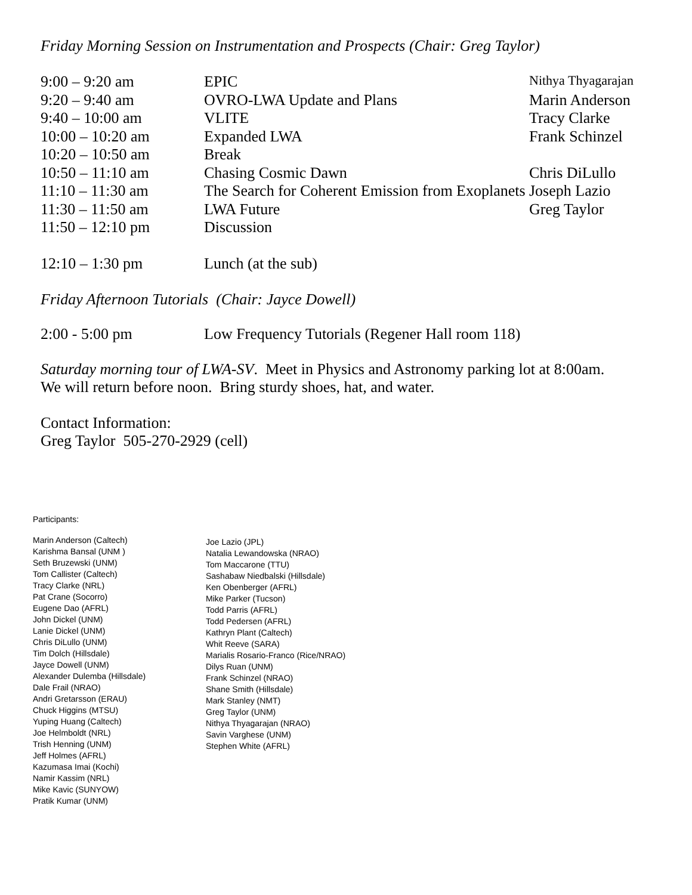Friday Morning Session on Instrumentation and Prospects (Chair: Greg Taylor)
| 9:00 – 9:20 am | EPIC | Nithya Thyagarajan |
| 9:20 – 9:40 am | OVRO-LWA Update and Plans | Marin Anderson |
| 9:40 – 10:00 am | VLITE | Tracy Clarke |
| 10:00 – 10:20 am | Expanded LWA | Frank Schinzel |
| 10:20 – 10:50 am | Break | |
| 10:50 – 11:10 am | Chasing Cosmic Dawn | Chris DiLullo |
| 11:10 – 11:30 am | The Search for Coherent Emission from Exoplanets | Joseph Lazio |
| 11:30 – 11:50 am | LWA Future | Greg Taylor |
| 11:50 – 12:10 pm | Discussion | |
| 12:10 – 1:30 pm | Lunch (at the sub) | |
Friday Afternoon Tutorials (Chair: Jayce Dowell)
| 2:00 - 5:00 pm | Low Frequency Tutorials (Regener Hall room 118) |
Saturday morning tour of LWA-SV. Meet in Physics and Astronomy parking lot at 8:00am.
We will return before noon. Bring sturdy shoes, hat, and water.
Contact Information:
Greg Taylor 505-270-2929 (cell)
Participants:
Marin Anderson (Caltech)
Karishma Bansal (UNM )
Seth Bruzewski (UNM)
Tom Callister (Caltech)
Tracy Clarke (NRL)
Pat Crane (Socorro)
Eugene Dao (AFRL)
John Dickel (UNM)
Lanie Dickel (UNM)
Chris DiLullo (UNM)
Tim Dolch (Hillsdale)
Jayce Dowell (UNM)
Alexander Dulemba (Hillsdale)
Dale Frail (NRAO)
Andri Gretarsson (ERAU)
Chuck Higgins (MTSU)
Yuping Huang (Caltech)
Joe Helmboldt (NRL)
Trish Henning (UNM)
Jeff Holmes (AFRL)
Kazumasa Imai (Kochi)
Namir Kassim (NRL)
Mike Kavic (SUNYOW)
Pratik Kumar (UNM)
Joe Lazio (JPL)
Natalia Lewandowska (NRAO)
Tom Maccarone (TTU)
Sashabaw Niedbalski (Hillsdale)
Ken Obenberger (AFRL)
Mike Parker (Tucson)
Todd Parris (AFRL)
Todd Pedersen (AFRL)
Kathryn Plant (Caltech)
Whit Reeve (SARA)
Marialis Rosario-Franco (Rice/NRAO)
Dilys Ruan (UNM)
Frank Schinzel (NRAO)
Shane Smith (Hillsdale)
Mark Stanley (NMT)
Greg Taylor (UNM)
Nithya Thyagarajan (NRAO)
Savin Varghese (UNM)
Stephen White (AFRL)